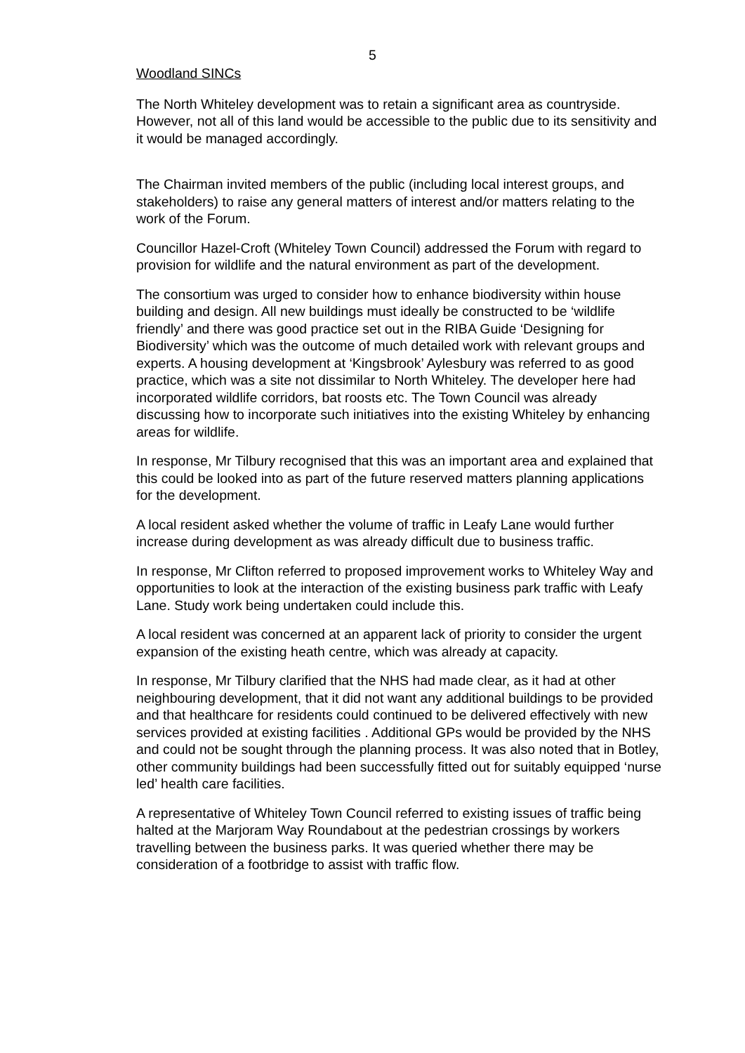5
Woodland SINCs
The North Whiteley development was to retain a significant area as countryside. However, not all of this land would be accessible to the public due to its sensitivity and it would be managed accordingly.
The Chairman invited members of the public (including local interest groups, and stakeholders) to raise any general matters of interest and/or matters relating to the work of the Forum.
Councillor Hazel-Croft (Whiteley Town Council) addressed the Forum with regard to provision for wildlife and the natural environment as part of the development.
The consortium was urged to consider how to enhance biodiversity within house building and design. All new buildings must ideally be constructed to be ‘wildlife friendly’ and there was good practice set out in the RIBA Guide ‘Designing for Biodiversity’ which was the outcome of much detailed work with relevant groups and experts. A housing development at ‘Kingsbrook’ Aylesbury was referred to as good practice, which was a site not dissimilar to North Whiteley. The developer here had incorporated wildlife corridors, bat roosts etc. The Town Council was already discussing how to incorporate such initiatives into the existing Whiteley by enhancing areas for wildlife.
In response, Mr Tilbury recognised that this was an important area and explained that this could be looked into as part of the future reserved matters planning applications for the development.
A local resident asked whether the volume of traffic in Leafy Lane would further increase during development as was already difficult due to business traffic.
In response, Mr Clifton referred to proposed improvement works to Whiteley Way and opportunities to look at the interaction of the existing business park traffic with Leafy Lane. Study work being undertaken could include this.
A local resident was concerned at an apparent lack of priority to consider the urgent expansion of the existing heath centre, which was already at capacity.
In response, Mr Tilbury clarified that the NHS had made clear, as it had at other neighbouring development, that it did not want any additional buildings to be provided and that healthcare for residents could continued to be delivered effectively with new services provided at existing facilities . Additional GPs would be provided by the NHS and could not be sought through the planning process. It was also noted that in Botley, other community buildings had been successfully fitted out for suitably equipped ‘nurse led’ health care facilities.
A representative of Whiteley Town Council referred to existing issues of traffic being halted at the Marjoram Way Roundabout at the pedestrian crossings by workers travelling between the business parks. It was queried whether there may be consideration of a footbridge to assist with traffic flow.